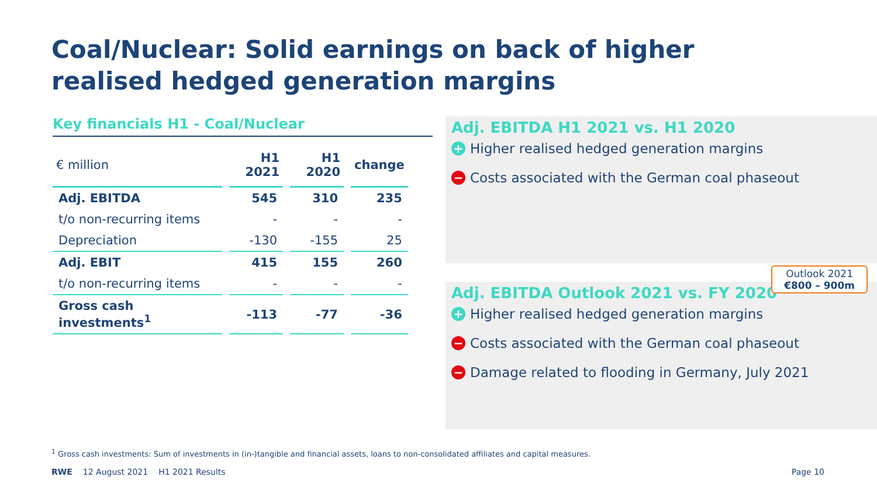Coal/Nuclear: Solid earnings on back of higher realised hedged generation margins
Key financials H1 - Coal/Nuclear
| € million | H1 2021 | H1 2020 | change |
| --- | --- | --- | --- |
| Adj. EBITDA | 545 | 310 | 235 |
| t/o non-recurring items | - | - | - |
| Depreciation | -130 | -155 | 25 |
| Adj. EBIT | 415 | 155 | 260 |
| t/o non-recurring items | - | - | - |
| Gross cash investments<sup>1</sup> | -113 | -77 | -36 |
Adj. EBITDA H1 2021 vs. H1 2020
+ Higher realised hedged generation margins
− Costs associated with the German coal phaseout
Outlook 2021
€800 – 900m
Adj. EBITDA Outlook 2021 vs. FY 2020
+ Higher realised hedged generation margins
− Costs associated with the German coal phaseout
− Damage related to flooding in Germany, July 2021
<sup>1</sup> Gross cash investments: Sum of investments in (in-)tangible and financial assets, loans to non-consolidated affiliates and capital measures.
RWE 12 August 2021 H1 2021 Results Page 10